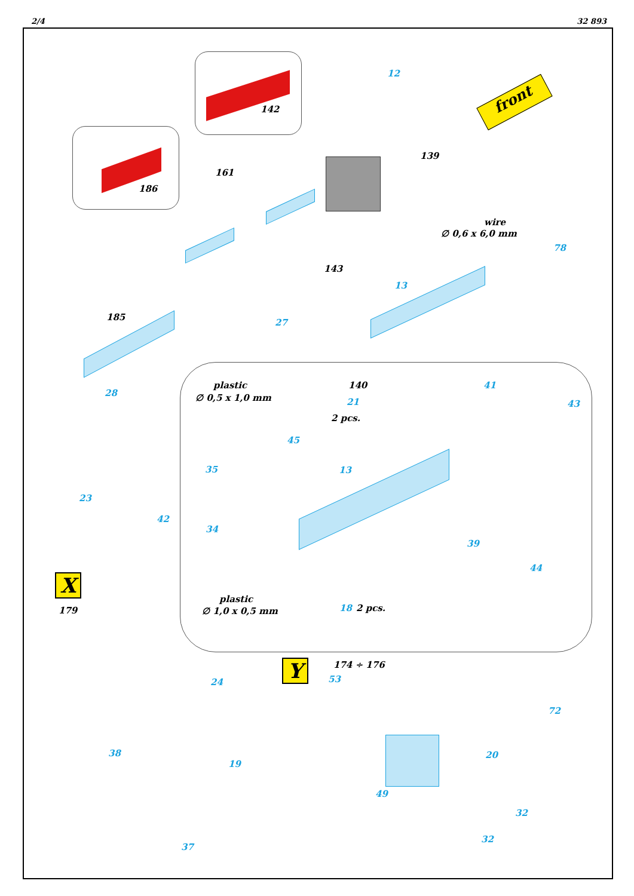2/4 32 893
front
142
186
161
139
wire
∅ 0,6 x 6,0 mm
143
185
12
78
13
27
28
plastic
∅ 0,5 x 1,0 mm
140
21
2 pcs.
41
43
45
35 13
23
42
34
39
44
X
179
plastic
∅ 1,0 x 0,5 mm 18 2 pcs.
Y 174 ÷ 176
53 24
72
38 20
19
49
32
32
37